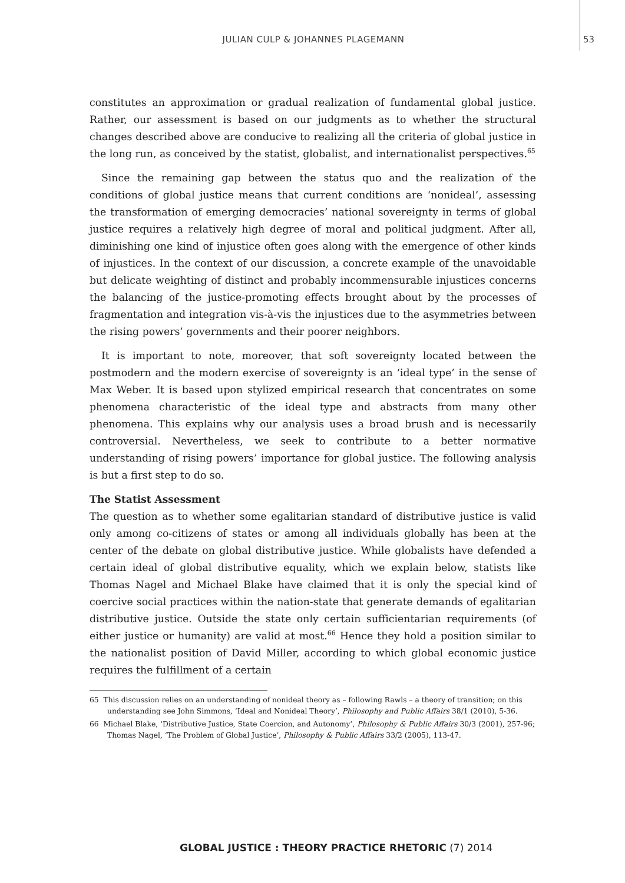JULIAN CULP & JOHANNES PLAGEMANN 53
constitutes an approximation or gradual realization of fundamental global justice. Rather, our assessment is based on our judgments as to whether the structural changes described above are conducive to realizing all the criteria of global justice in the long run, as conceived by the statist, globalist, and internationalist perspectives.<sup>65</sup>
Since the remaining gap between the status quo and the realization of the conditions of global justice means that current conditions are ‘nonideal’, assessing the transformation of emerging democracies’ national sovereignty in terms of global justice requires a relatively high degree of moral and political judgment. After all, diminishing one kind of injustice often goes along with the emergence of other kinds of injustices. In the context of our discussion, a concrete example of the unavoidable but delicate weighting of distinct and probably incommensurable injustices concerns the balancing of the justice-promoting effects brought about by the processes of fragmentation and integration vis-à-vis the injustices due to the asymmetries between the rising powers’ governments and their poorer neighbors.
It is important to note, moreover, that soft sovereignty located between the postmodern and the modern exercise of sovereignty is an ‘ideal type’ in the sense of Max Weber. It is based upon stylized empirical research that concentrates on some phenomena characteristic of the ideal type and abstracts from many other phenomena. This explains why our analysis uses a broad brush and is necessarily controversial. Nevertheless, we seek to contribute to a better normative understanding of rising powers’ importance for global justice. The following analysis is but a first step to do so.
The Statist Assessment
The question as to whether some egalitarian standard of distributive justice is valid only among co-citizens of states or among all individuals globally has been at the center of the debate on global distributive justice. While globalists have defended a certain ideal of global distributive equality, which we explain below, statists like Thomas Nagel and Michael Blake have claimed that it is only the special kind of coercive social practices within the nation-state that generate demands of egalitarian distributive justice. Outside the state only certain sufficientarian requirements (of either justice or humanity) are valid at most.<sup>66</sup> Hence they hold a position similar to the nationalist position of David Miller, according to which global economic justice requires the fulfillment of a certain
65 This discussion relies on an understanding of nonideal theory as – following Rawls – a theory of transition; on this understanding see John Simmons, ‘Ideal and Nonideal Theory’, Philosophy and Public Affairs 38/1 (2010), 5-36.
66 Michael Blake, ‘Distributive Justice, State Coercion, and Autonomy’, Philosophy & Public Affairs 30/3 (2001), 257-96; Thomas Nagel, ‘The Problem of Global Justice’, Philosophy & Public Affairs 33/2 (2005), 113-47.
GLOBAL JUSTICE : THEORY PRACTICE RHETORIC (7) 2014